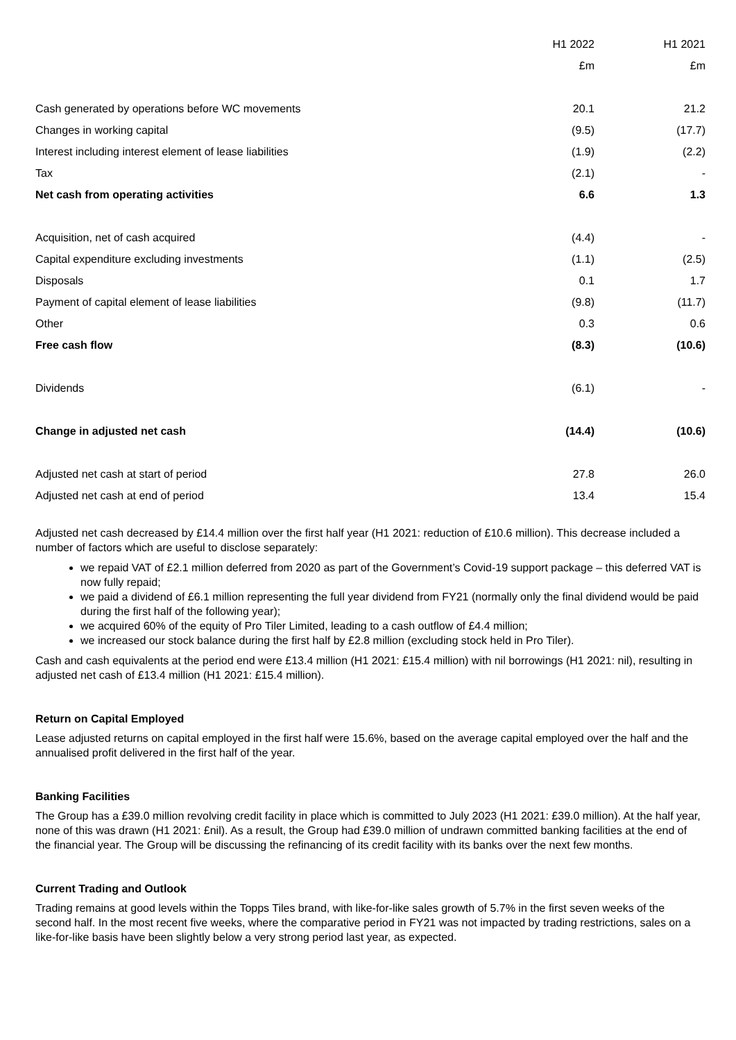| | H1 2022 | H1 2021 |
| | £m | £m |
| Cash generated by operations before WC movements | 20.1 | 21.2 |
| Changes in working capital | (9.5) | (17.7) |
| Interest including interest element of lease liabilities | (1.9) | (2.2) |
| Tax | (2.1) | - |
| Net cash from operating activities | 6.6 | 1.3 |
| Acquisition, net of cash acquired | (4.4) | - |
| Capital expenditure excluding investments | (1.1) | (2.5) |
| Disposals | 0.1 | 1.7 |
| Payment of capital element of lease liabilities | (9.8) | (11.7) |
| Other | 0.3 | 0.6 |
| Free cash flow | (8.3) | (10.6) |
| Dividends | (6.1) | - |
| Change in adjusted net cash | (14.4) | (10.6) |
| Adjusted net cash at start of period | 27.8 | 26.0 |
| Adjusted net cash at end of period | 13.4 | 15.4 |
Adjusted net cash decreased by £14.4 million over the first half year (H1 2021: reduction of £10.6 million). This decrease included a number of factors which are useful to disclose separately:
we repaid VAT of £2.1 million deferred from 2020 as part of the Government’s Covid-19 support package – this deferred VAT is now fully repaid;
we paid a dividend of £6.1 million representing the full year dividend from FY21 (normally only the final dividend would be paid during the first half of the following year);
we acquired 60% of the equity of Pro Tiler Limited, leading to a cash outflow of £4.4 million;
we increased our stock balance during the first half by £2.8 million (excluding stock held in Pro Tiler).
Cash and cash equivalents at the period end were £13.4 million (H1 2021: £15.4 million) with nil borrowings (H1 2021: nil), resulting in adjusted net cash of £13.4 million (H1 2021: £15.4 million).
Return on Capital Employed
Lease adjusted returns on capital employed in the first half were 15.6%, based on the average capital employed over the half and the annualised profit delivered in the first half of the year.
Banking Facilities
The Group has a £39.0 million revolving credit facility in place which is committed to July 2023 (H1 2021: £39.0 million). At the half year, none of this was drawn (H1 2021: £nil). As a result, the Group had £39.0 million of undrawn committed banking facilities at the end of the financial year. The Group will be discussing the refinancing of its credit facility with its banks over the next few months.
Current Trading and Outlook
Trading remains at good levels within the Topps Tiles brand, with like-for-like sales growth of 5.7% in the first seven weeks of the second half. In the most recent five weeks, where the comparative period in FY21 was not impacted by trading restrictions, sales on a like-for-like basis have been slightly below a very strong period last year, as expected.